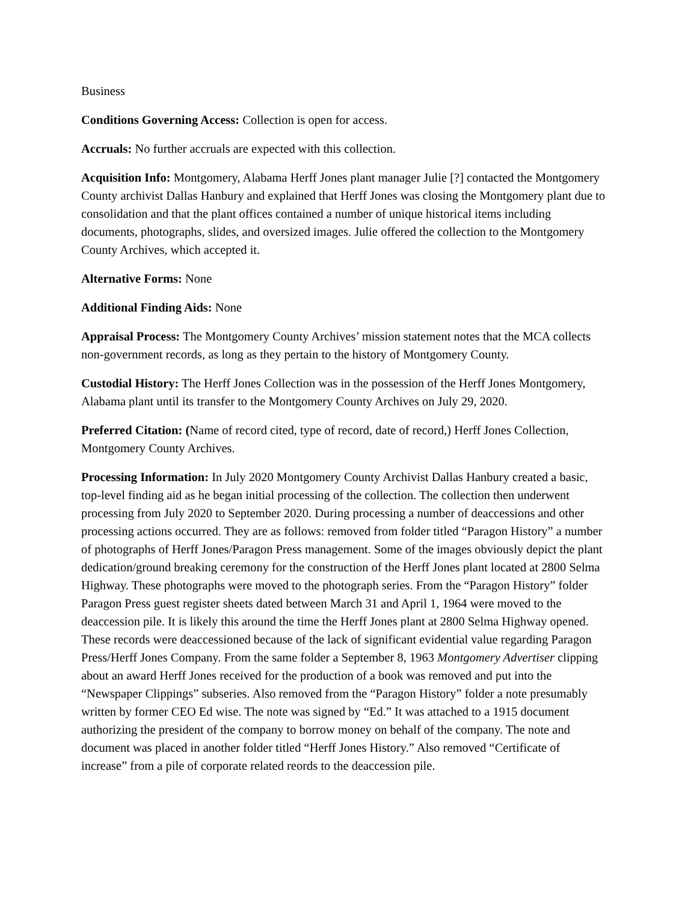Business
Conditions Governing Access: Collection is open for access.
Accruals: No further accruals are expected with this collection.
Acquisition Info: Montgomery, Alabama Herff Jones plant manager Julie [?] contacted the Montgomery County archivist Dallas Hanbury and explained that Herff Jones was closing the Montgomery plant due to consolidation and that the plant offices contained a number of unique historical items including documents, photographs, slides, and oversized images. Julie offered the collection to the Montgomery County Archives, which accepted it.
Alternative Forms: None
Additional Finding Aids: None
Appraisal Process: The Montgomery County Archives’ mission statement notes that the MCA collects non-government records, as long as they pertain to the history of Montgomery County.
Custodial History: The Herff Jones Collection was in the possession of the Herff Jones Montgomery, Alabama plant until its transfer to the Montgomery County Archives on July 29, 2020.
Preferred Citation: (Name of record cited, type of record, date of record,) Herff Jones Collection, Montgomery County Archives.
Processing Information: In July 2020 Montgomery County Archivist Dallas Hanbury created a basic, top-level finding aid as he began initial processing of the collection. The collection then underwent processing from July 2020 to September 2020. During processing a number of deaccessions and other processing actions occurred. They are as follows: removed from folder titled “Paragon History” a number of photographs of Herff Jones/Paragon Press management. Some of the images obviously depict the plant dedication/ground breaking ceremony for the construction of the Herff Jones plant located at 2800 Selma Highway. These photographs were moved to the photograph series. From the “Paragon History” folder Paragon Press guest register sheets dated between March 31 and April 1, 1964 were moved to the deaccession pile. It is likely this around the time the Herff Jones plant at 2800 Selma Highway opened. These records were deaccessioned because of the lack of significant evidential value regarding Paragon Press/Herff Jones Company. From the same folder a September 8, 1963 Montgomery Advertiser clipping about an award Herff Jones received for the production of a book was removed and put into the “Newspaper Clippings” subseries. Also removed from the “Paragon History” folder a note presumably written by former CEO Ed wise. The note was signed by “Ed.” It was attached to a 1915 document authorizing the president of the company to borrow money on behalf of the company. The note and document was placed in another folder titled “Herff Jones History.” Also removed “Certificate of increase” from a pile of corporate related reords to the deaccession pile.